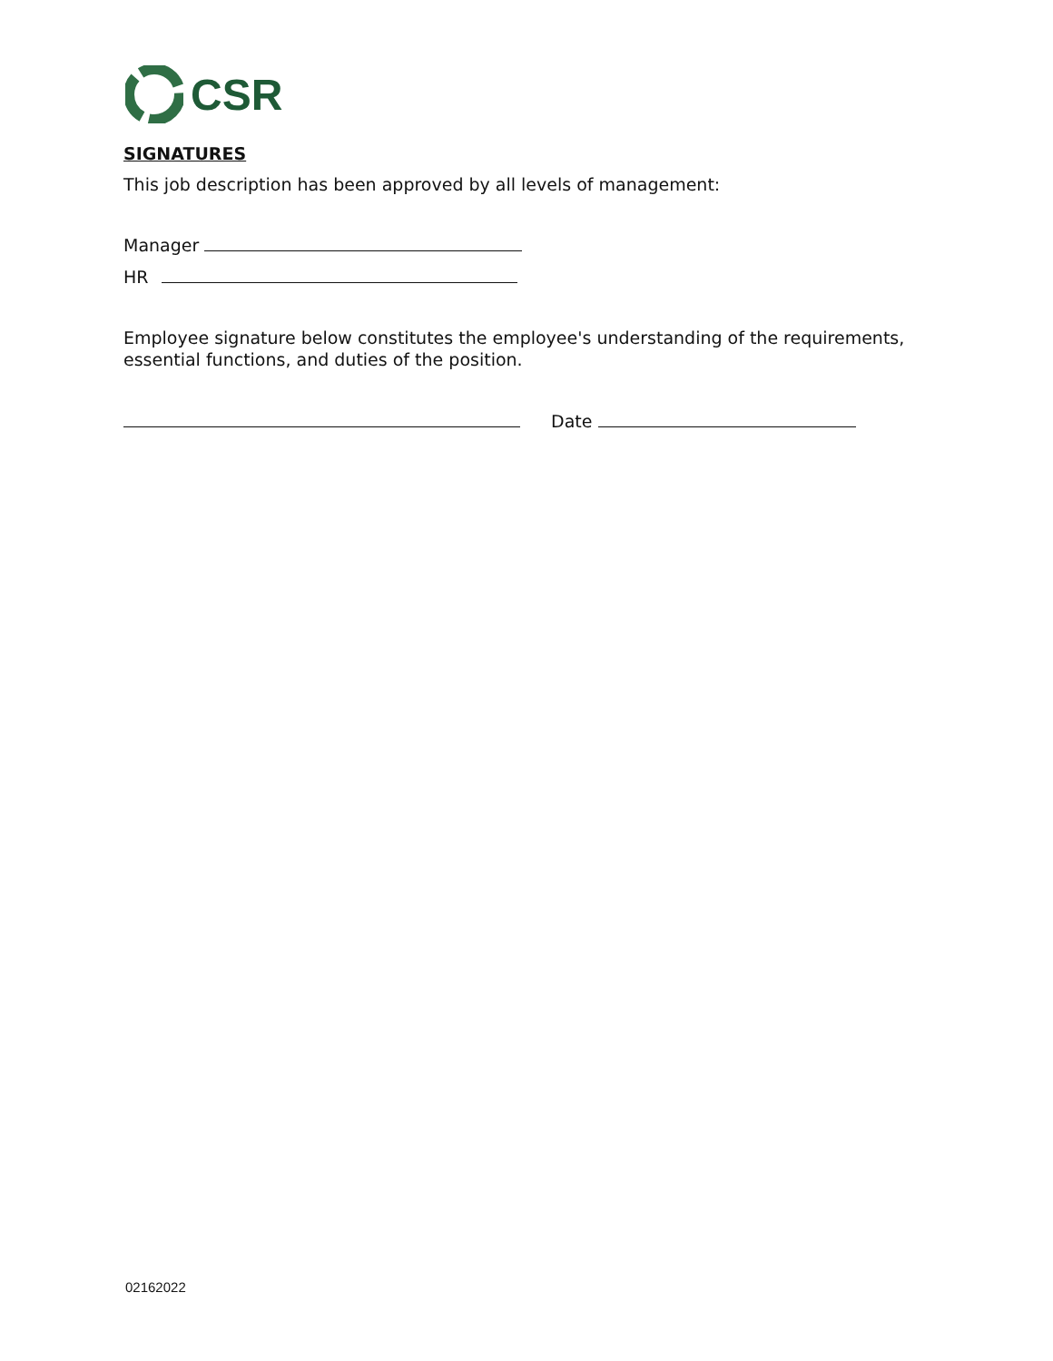CSR
SIGNATURES
This job description has been approved by all levels of management:
Manager
HR
Employee signature below constitutes the employee's understanding of the requirements, essential functions, and duties of the position.
Date
02162022